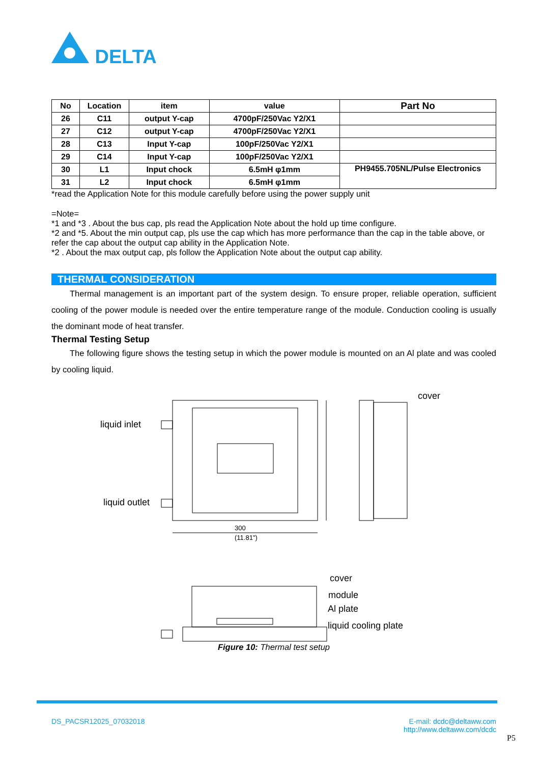DELTA
| No | Location | item | value | Part No |
| --- | --- | --- | --- | --- |
| 26 | C11 | output Y-cap | 4700pF/250Vac Y2/X1 | |
| 27 | C12 | output Y-cap | 4700pF/250Vac Y2/X1 | |
| 28 | C13 | Input Y-cap | 100pF/250Vac Y2/X1 | |
| 29 | C14 | Input Y-cap | 100pF/250Vac Y2/X1 | |
| 30 | L1 | Input chock | 6.5mH φ1mm | PH9455.705NL/Pulse Electronics |
| 31 | L2 | Input chock | 6.5mH φ1mm | |
*read the Application Note for this module carefully before using the power supply unit
=Note=
*1 and *3 . About the bus cap, pls read the Application Note about the hold up time configure.
*2 and *5. About the min output cap, pls use the cap which has more performance than the cap in the table above, or refer the cap about the output cap ability in the Application Note.
*2 . About the max output cap, pls follow the Application Note about the output cap ability.
THERMAL CONSIDERATION
Thermal management is an important part of the system design. To ensure proper, reliable operation, sufficient cooling of the power module is needed over the entire temperature range of the module. Conduction cooling is usually the dominant mode of heat transfer.
Thermal Testing Setup
The following figure shows the testing setup in which the power module is mounted on an Al plate and was cooled by cooling liquid.
liquid inlet
liquid outlet
cover
300
(11.81")
cover
module
Al plate
liquid cooling plate
Figure 10: Thermal test setup
DS_PACSR12025_07032018 E-mail: dcdc@deltaww.com
http://www.deltaww.com/dcdc
P5